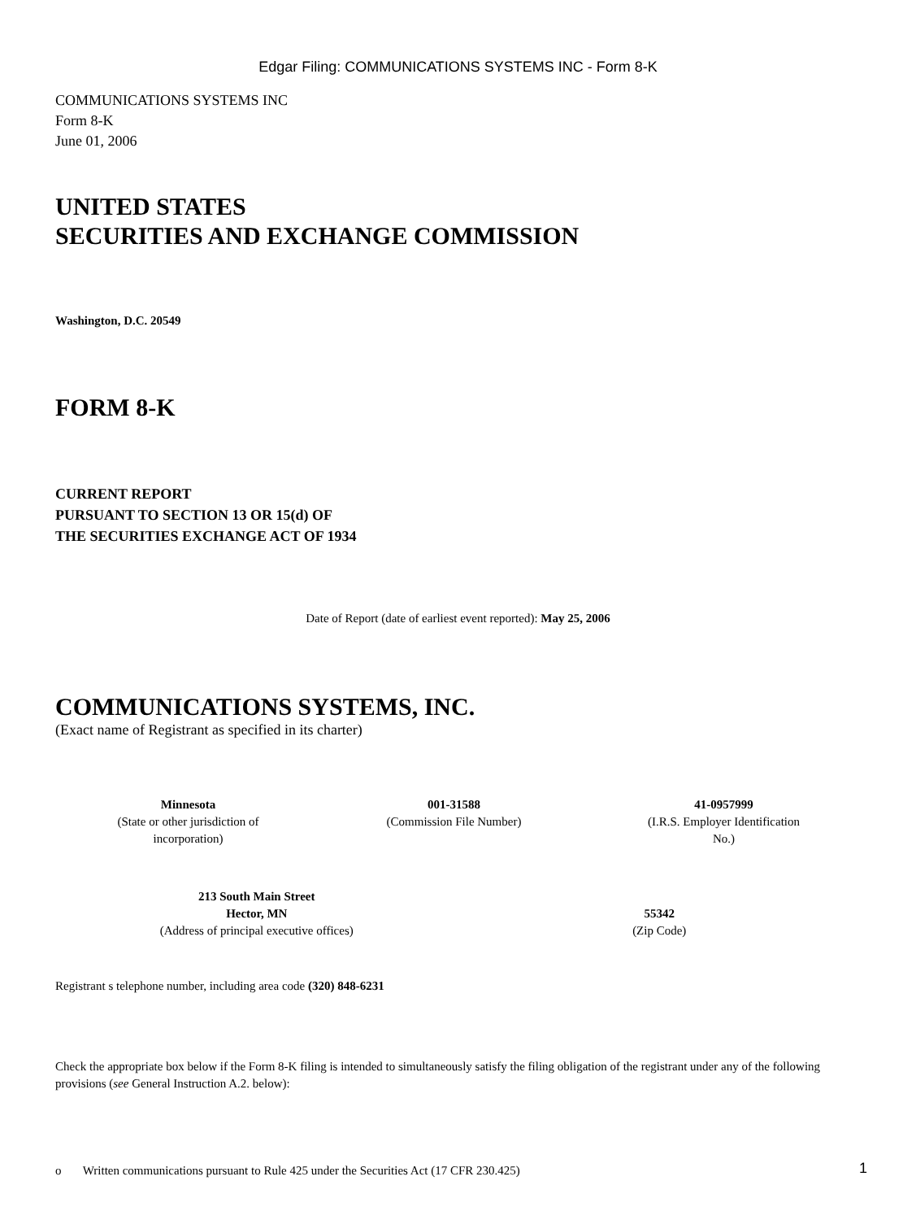Edgar Filing: COMMUNICATIONS SYSTEMS INC - Form 8-K
COMMUNICATIONS SYSTEMS INC
Form 8-K
June 01, 2006
UNITED STATES
SECURITIES AND EXCHANGE COMMISSION
Washington, D.C. 20549
FORM 8-K
CURRENT REPORT
PURSUANT TO SECTION 13 OR 15(d) OF
THE SECURITIES EXCHANGE ACT OF 1934
Date of Report (date of earliest event reported): May 25, 2006
COMMUNICATIONS SYSTEMS, INC.
(Exact name of Registrant as specified in its charter)
| Minnesota (State or other jurisdiction of incorporation) | 001-31588 (Commission File Number) | 41-0957999 (I.R.S. Employer Identification No.) |
| 213 South Main Street Hector, MN (Address of principal executive offices) | 55342 (Zip Code) |
Registrant s telephone number, including area code (320) 848-6231
Check the appropriate box below if the Form 8-K filing is intended to simultaneously satisfy the filing obligation of the registrant under any of the following provisions (see General Instruction A.2. below):
o Written communications pursuant to Rule 425 under the Securities Act (17 CFR 230.425)
1